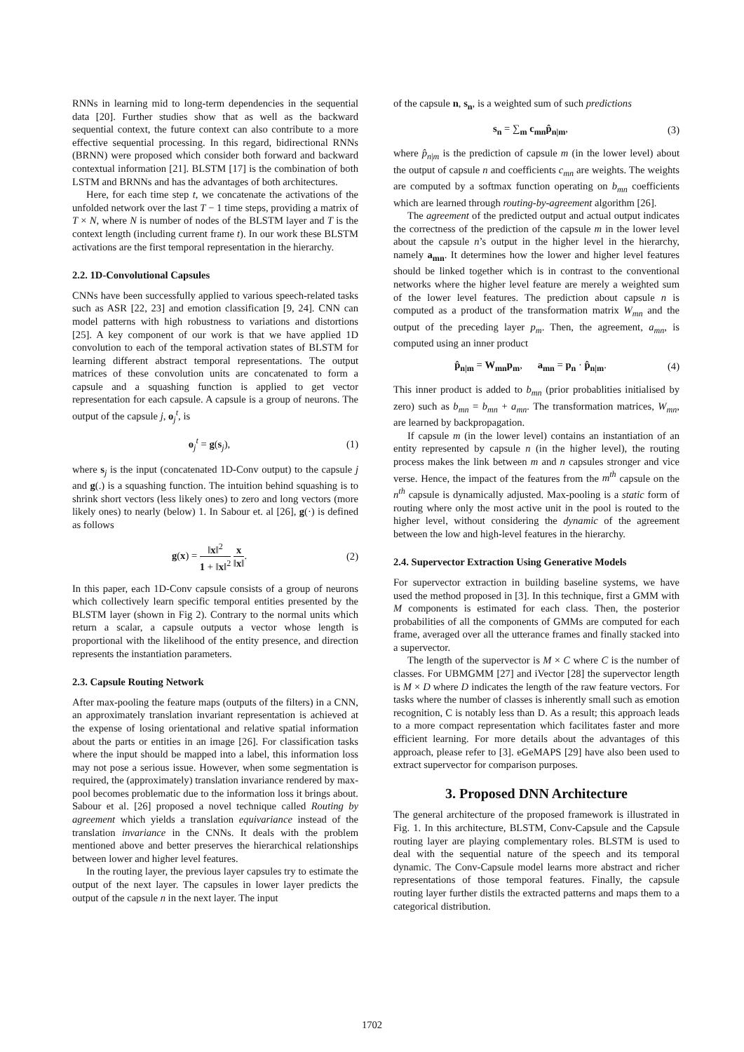RNNs in learning mid to long-term dependencies in the sequential data [20]. Further studies show that as well as the backward sequential context, the future context can also contribute to a more effective sequential processing. In this regard, bidirectional RNNs (BRNN) were proposed which consider both forward and backward contextual information [21]. BLSTM [17] is the combination of both LSTM and BRNNs and has the advantages of both architectures.
Here, for each time step t, we concatenate the activations of the unfolded network over the last T − 1 time steps, providing a matrix of T × N, where N is number of nodes of the BLSTM layer and T is the context length (including current frame t). In our work these BLSTM activations are the first temporal representation in the hierarchy.
2.2. 1D-Convolutional Capsules
CNNs have been successfully applied to various speech-related tasks such as ASR [22, 23] and emotion classification [9, 24]. CNN can model patterns with high robustness to variations and distortions [25]. A key component of our work is that we have applied 1D convolution to each of the temporal activation states of BLSTM for learning different abstract temporal representations. The output matrices of these convolution units are concatenated to form a capsule and a squashing function is applied to get vector representation for each capsule. A capsule is a group of neurons. The output of the capsule j, o<sub>j</sub><sup>t</sup>, is
o<sub>j</sub><sup>t</sup> = g(s<sub>j</sub>), (1)
where s<sub>j</sub> is the input (concatenated 1D-Conv output) to the capsule j and g(.) is a squashing function. The intuition behind squashing is to shrink short vectors (less likely ones) to zero and long vectors (more likely ones) to nearly (below) 1. In Sabour et. al [26], g(·) is defined as follows
g(x) = ‖x‖<sup>2</sup> 1 + ‖x‖<sup>2</sup> x ‖x‖. (2)
In this paper, each 1D-Conv capsule consists of a group of neurons which collectively learn specific temporal entities presented by the BLSTM layer (shown in Fig 2). Contrary to the normal units which return a scalar, a capsule outputs a vector whose length is proportional with the likelihood of the entity presence, and direction represents the instantiation parameters.
2.3. Capsule Routing Network
After max-pooling the feature maps (outputs of the filters) in a CNN, an approximately translation invariant representation is achieved at the expense of losing orientational and relative spatial information about the parts or entities in an image [26]. For classification tasks where the input should be mapped into a label, this information loss may not pose a serious issue. However, when some segmentation is required, the (approximately) translation invariance rendered by max-pool becomes problematic due to the information loss it brings about. Sabour et al. [26] proposed a novel technique called Routing by agreement which yields a translation equivariance instead of the translation invariance in the CNNs. It deals with the problem mentioned above and better preserves the hierarchical relationships between lower and higher level features.
In the routing layer, the previous layer capsules try to estimate the output of the next layer. The capsules in lower layer predicts the output of the capsule n in the next layer. The input
of the capsule n, s<sub>n</sub>, is a weighted sum of such predictions
s<sub>n</sub> = ∑<sub>m</sub> c<sub>mn</sub>p̂<sub>n|m</sub>, (3)
where p̂<sub>n|m</sub> is the prediction of capsule m (in the lower level) about the output of capsule n and coefficients c<sub>mn</sub> are weights. The weights are computed by a softmax function operating on b<sub>mn</sub> coefficients which are learned through routing-by-agreement algorithm [26].
The agreement of the predicted output and actual output indicates the correctness of the prediction of the capsule m in the lower level about the capsule n’s output in the higher level in the hierarchy, namely a<sub>mn</sub>. It determines how the lower and higher level features should be linked together which is in contrast to the conventional networks where the higher level feature are merely a weighted sum of the lower level features. The prediction about capsule n is computed as a product of the transformation matrix W<sub>mn</sub> and the output of the preceding layer p<sub>m</sub>. Then, the agreement, a<sub>mn</sub>, is computed using an inner product
p̂<sub>n|m</sub> = W<sub>mn</sub>p<sub>m</sub>, a<sub>mn</sub> = p<sub>n</sub> · p̂<sub>n|m</sub>. (4)
This inner product is added to b<sub>mn</sub> (prior probablities initialised by zero) such as b<sub>mn</sub> = b<sub>mn</sub> + a<sub>mn</sub>. The transformation matrices, W<sub>mn</sub>, are learned by backpropagation.
If capsule m (in the lower level) contains an instantiation of an entity represented by capsule n (in the higher level), the routing process makes the link between m and n capsules stronger and vice verse. Hence, the impact of the features from the m<sup>th</sup> capsule on the n<sup>th</sup> capsule is dynamically adjusted. Max-pooling is a static form of routing where only the most active unit in the pool is routed to the higher level, without considering the dynamic of the agreement between the low and high-level features in the hierarchy.
2.4. Supervector Extraction Using Generative Models
For supervector extraction in building baseline systems, we have used the method proposed in [3]. In this technique, first a GMM with M components is estimated for each class. Then, the posterior probabilities of all the components of GMMs are computed for each frame, averaged over all the utterance frames and finally stacked into a supervector.
The length of the supervector is M × C where C is the number of classes. For UBMGMM [27] and iVector [28] the supervector length is M × D where D indicates the length of the raw feature vectors. For tasks where the number of classes is inherently small such as emotion recognition, C is notably less than D. As a result; this approach leads to a more compact representation which facilitates faster and more efficient learning. For more details about the advantages of this approach, please refer to [3]. eGeMAPS [29] have also been used to extract supervector for comparison purposes.
3. Proposed DNN Architecture
The general architecture of the proposed framework is illustrated in Fig. 1. In this architecture, BLSTM, Conv-Capsule and the Capsule routing layer are playing complementary roles. BLSTM is used to deal with the sequential nature of the speech and its temporal dynamic. The Conv-Capsule model learns more abstract and richer representations of those temporal features. Finally, the capsule routing layer further distils the extracted patterns and maps them to a categorical distribution.
1702